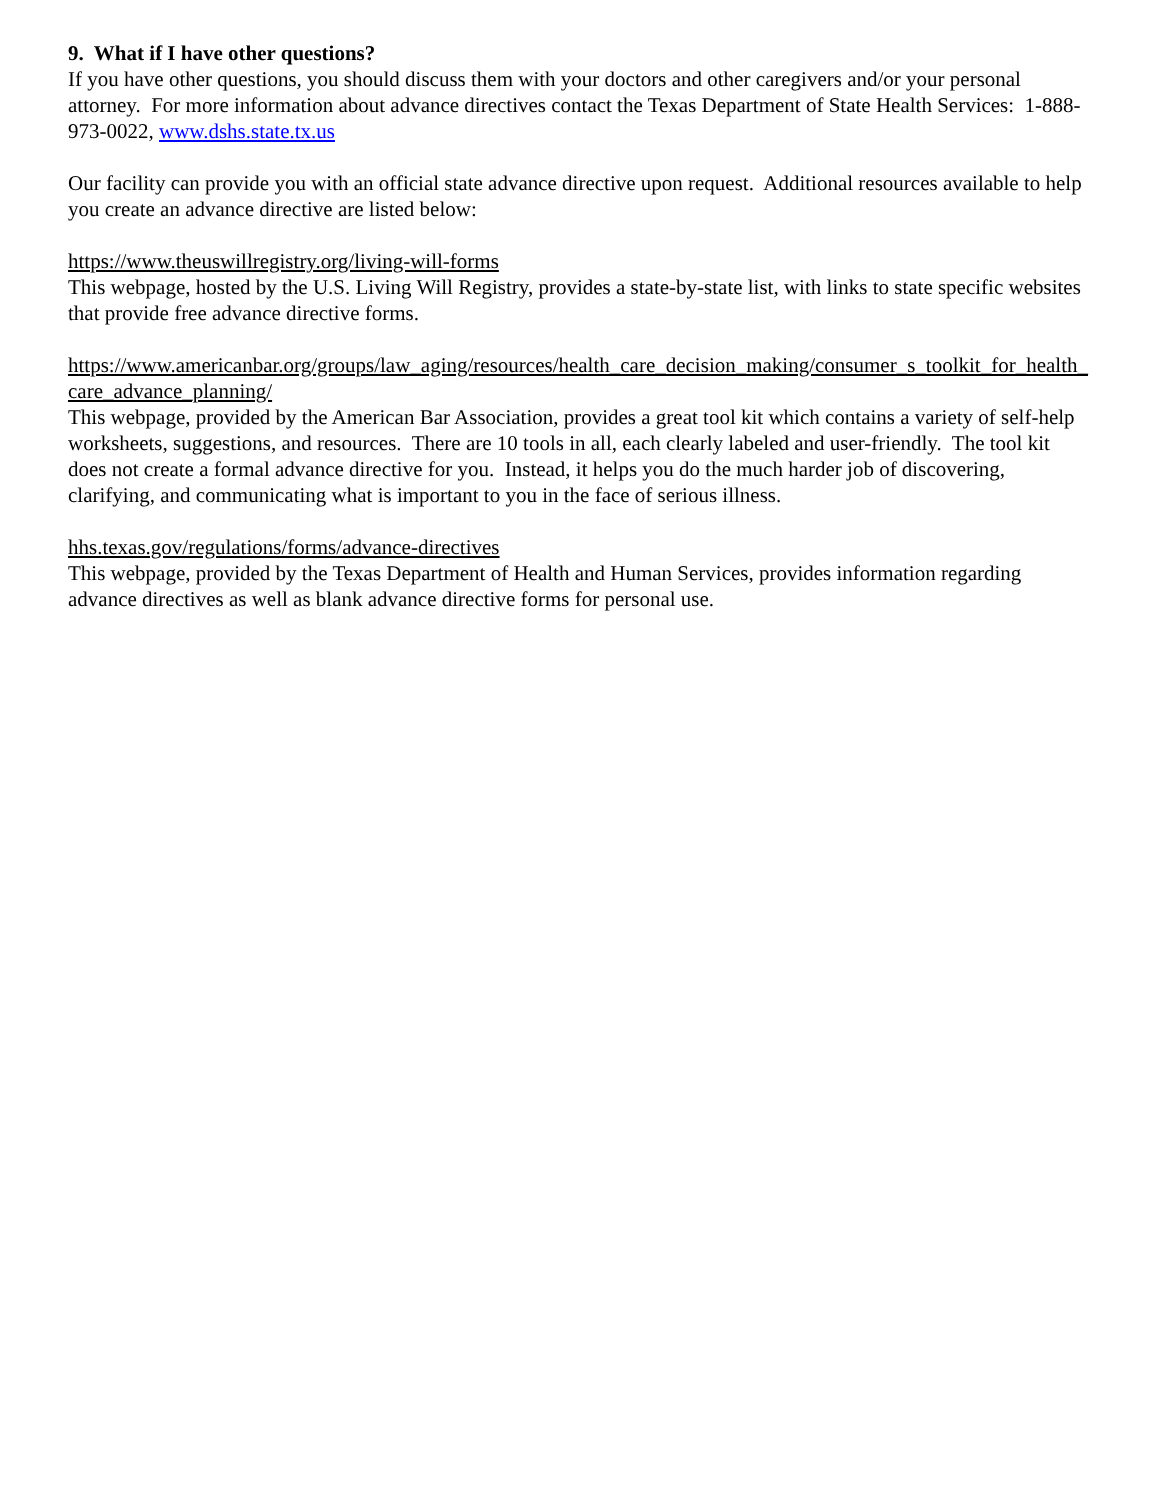9. What if I have other questions?
If you have other questions, you should discuss them with your doctors and other caregivers and/or your personal attorney. For more information about advance directives contact the Texas Department of State Health Services: 1-888-973-0022, www.dshs.state.tx.us
Our facility can provide you with an official state advance directive upon request. Additional resources available to help you create an advance directive are listed below:
https://www.theuswillregistry.org/living-will-forms
This webpage, hosted by the U.S. Living Will Registry, provides a state-by-state list, with links to state specific websites that provide free advance directive forms.
https://www.americanbar.org/groups/law_aging/resources/health_care_decision_making/consumer_s_toolkit_for_health_care_advance_planning/
This webpage, provided by the American Bar Association, provides a great tool kit which contains a variety of self-help worksheets, suggestions, and resources. There are 10 tools in all, each clearly labeled and user-friendly. The tool kit does not create a formal advance directive for you. Instead, it helps you do the much harder job of discovering, clarifying, and communicating what is important to you in the face of serious illness.
hhs.texas.gov/regulations/forms/advance-directives
This webpage, provided by the Texas Department of Health and Human Services, provides information regarding advance directives as well as blank advance directive forms for personal use.